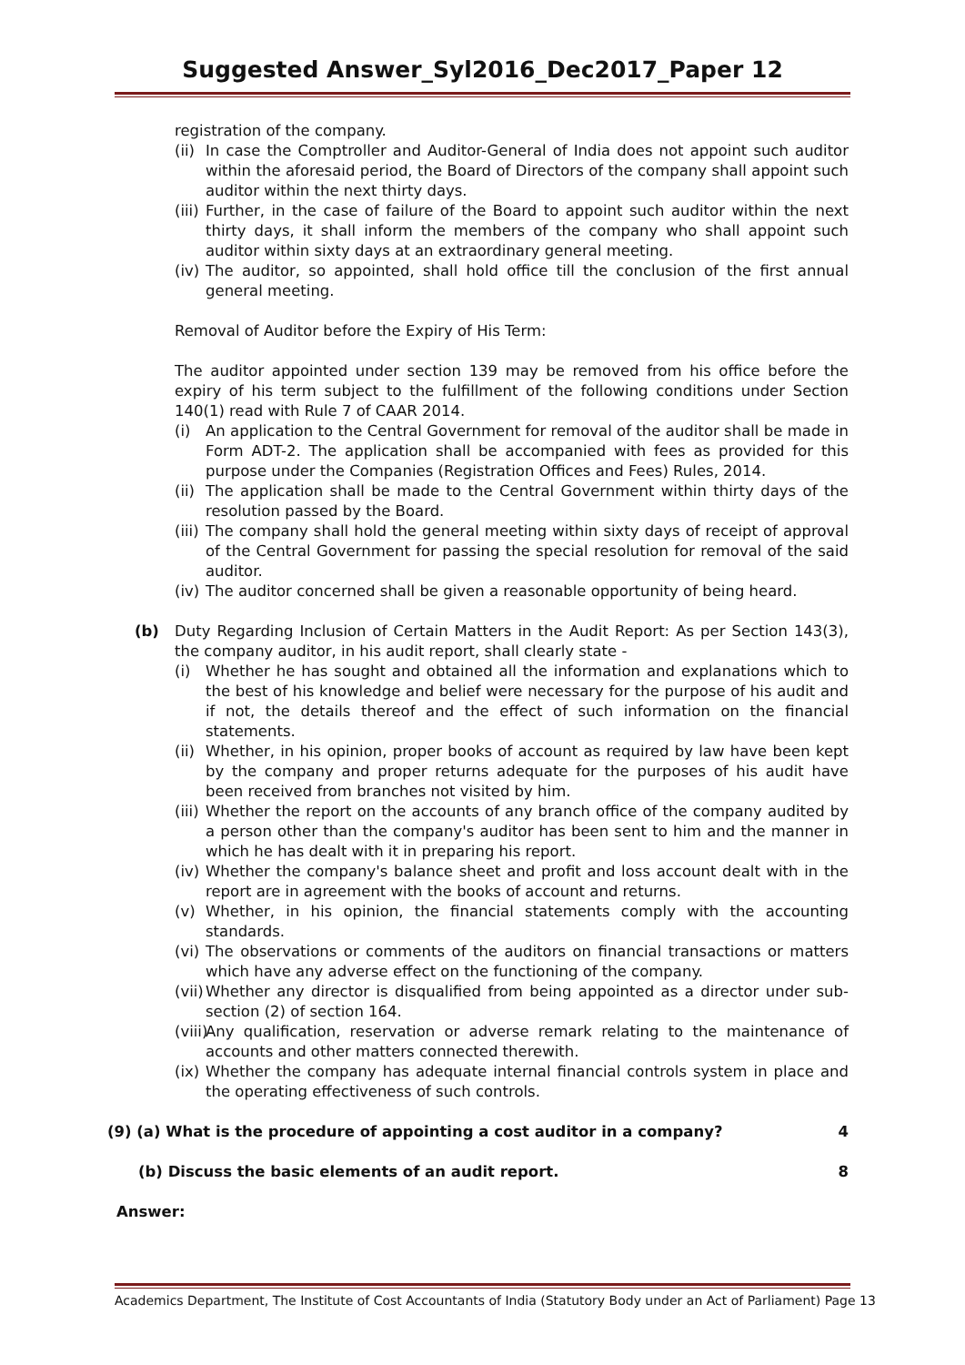Suggested Answer_Syl2016_Dec2017_Paper 12
registration of the company.
(ii) In case the Comptroller and Auditor-General of India does not appoint such auditor within the aforesaid period, the Board of Directors of the company shall appoint such auditor within the next thirty days.
(iii) Further, in the case of failure of the Board to appoint such auditor within the next thirty days, it shall inform the members of the company who shall appoint such auditor within sixty days at an extraordinary general meeting.
(iv) The auditor, so appointed, shall hold office till the conclusion of the first annual general meeting.
Removal of Auditor before the Expiry of His Term:
The auditor appointed under section 139 may be removed from his office before the expiry of his term subject to the fulfillment of the following conditions under Section 140(1) read with Rule 7 of CAAR 2014.
(i) An application to the Central Government for removal of the auditor shall be made in Form ADT-2. The application shall be accompanied with fees as provided for this purpose under the Companies (Registration Offices and Fees) Rules, 2014.
(ii) The application shall be made to the Central Government within thirty days of the resolution passed by the Board.
(iii) The company shall hold the general meeting within sixty days of receipt of approval of the Central Government for passing the special resolution for removal of the said auditor.
(iv) The auditor concerned shall be given a reasonable opportunity of being heard.
(b) Duty Regarding Inclusion of Certain Matters in the Audit Report: As per Section 143(3), the company auditor, in his audit report, shall clearly state -
(i) Whether he has sought and obtained all the information and explanations which to the best of his knowledge and belief were necessary for the purpose of his audit and if not, the details thereof and the effect of such information on the financial statements.
(ii) Whether, in his opinion, proper books of account as required by law have been kept by the company and proper returns adequate for the purposes of his audit have been received from branches not visited by him.
(iii) Whether the report on the accounts of any branch office of the company audited by a person other than the company's auditor has been sent to him and the manner in which he has dealt with it in preparing his report.
(iv) Whether the company's balance sheet and profit and loss account dealt with in the report are in agreement with the books of account and returns.
(v) Whether, in his opinion, the financial statements comply with the accounting standards.
(vi) The observations or comments of the auditors on financial transactions or matters which have any adverse effect on the functioning of the company.
(vii) Whether any director is disqualified from being appointed as a director under sub-section (2) of section 164.
(viii) Any qualification, reservation or adverse remark relating to the maintenance of accounts and other matters connected therewith.
(ix) Whether the company has adequate internal financial controls system in place and the operating effectiveness of such controls.
(9) (a) What is the procedure of appointing a cost auditor in a company? 4
(b) Discuss the basic elements of an audit report. 8
Answer:
Academics Department, The Institute of Cost Accountants of India (Statutory Body under an Act of Parliament) Page 13